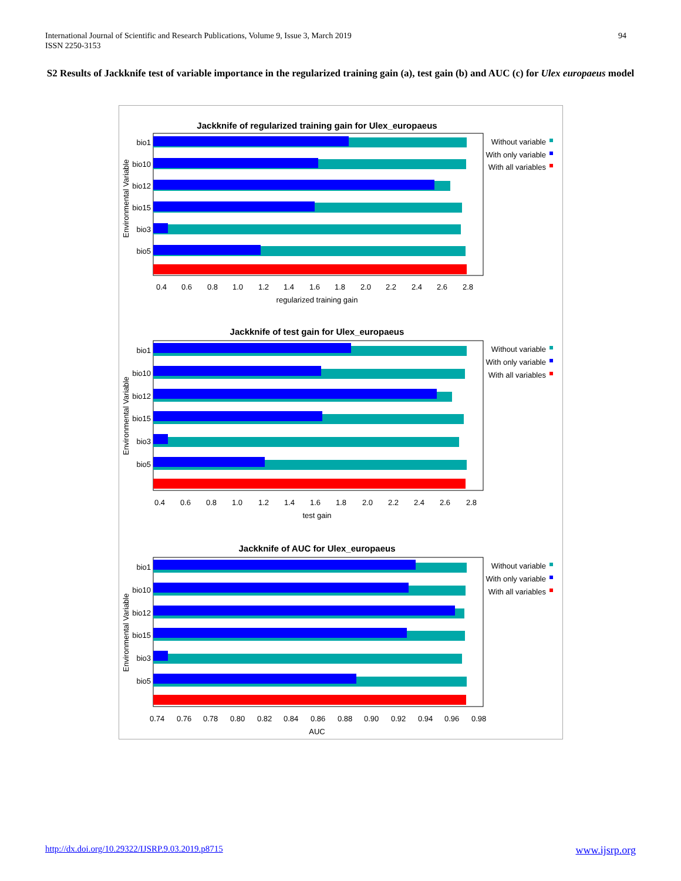International Journal of Scientific and Research Publications, Volume 9, Issue 3, March 2019
ISSN 2250-3153
94
S2 Results of Jackknife test of variable importance in the regularized training gain (a), test gain (b) and AUC (c) for Ulex europaeus model
Jackknife of regularized training gain for Ulex_europaeus
bio1
bio10
bio12
bio15
bio3
bio5
Environmental Variable
0.4 0.6 0.8 1.0 1.2 1.4 1.6 1.8 2.0 2.2 2.4 2.6 2.8
regularized training gain
Without variable
With only variable
With all variables
Jackknife of test gain for Ulex_europaeus
bio1
bio10
bio12
bio15
bio3
bio5
Environmental Variable
0.4 0.6 0.8 1.0 1.2 1.4 1.6 1.8 2.0 2.2 2.4 2.6 2.8
test gain
Without variable
With only variable
With all variables
Jackknife of AUC for Ulex_europaeus
bio1
bio10
bio12
bio15
bio3
bio5
Environmental Variable
0.74 0.76 0.78 0.80 0.82 0.84 0.86 0.88 0.90 0.92 0.94 0.96 0.98
AUC
Without variable
With only variable
With all variables
http://dx.doi.org/10.29322/IJSRP.9.03.2019.p8715 www.ijsrp.org